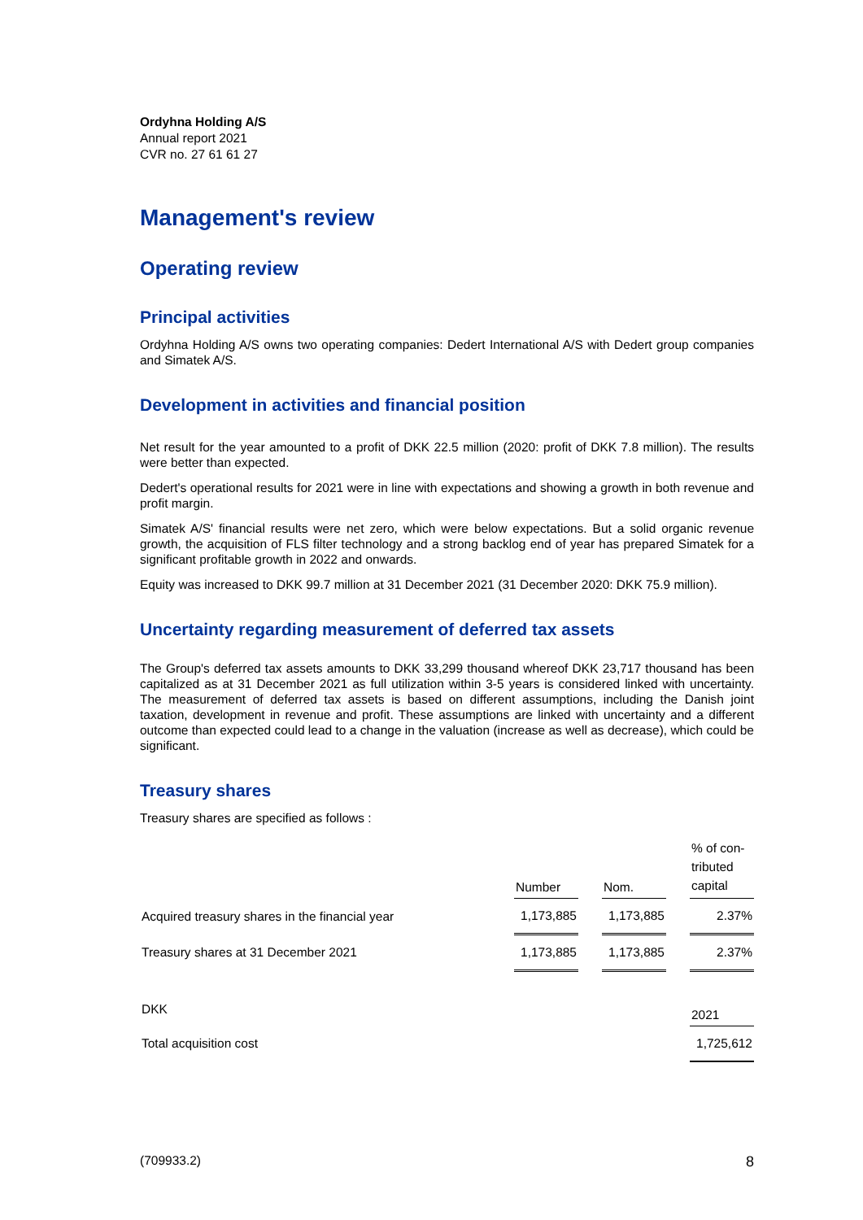Ordyhna Holding A/S
Annual report 2021
CVR no. 27 61 61 27
Management's review
Operating review
Principal activities
Ordyhna Holding A/S owns two operating companies: Dedert International A/S with Dedert group companies and Simatek A/S.
Development in activities and financial position
Net result for the year amounted to a profit of DKK 22.5 million (2020: profit of DKK 7.8 million). The results were better than expected.
Dedert's operational results for 2021 were in line with expectations and showing a growth in both revenue and profit margin.
Simatek A/S' financial results were net zero, which were below expectations. But a solid organic revenue growth, the acquisition of FLS filter technology and a strong backlog end of year has prepared Simatek for a significant profitable growth in 2022 and onwards.
Equity was increased to DKK 99.7 million at 31 December 2021 (31 December 2020: DKK 75.9 million).
Uncertainty regarding measurement of deferred tax assets
The Group's deferred tax assets amounts to DKK 33,299 thousand whereof DKK 23,717 thousand has been capitalized as at 31 December 2021 as full utilization within 3-5 years is considered linked with uncertainty. The measurement of deferred tax assets is based on different assumptions, including the Danish joint taxation, development in revenue and profit. These assumptions are linked with uncertainty and a different outcome than expected could lead to a change in the valuation (increase as well as decrease), which could be significant.
Treasury shares
Treasury shares are specified as follows :
| | Number | | Nom. | | % of con- tributed capital |
| Acquired treasury shares in the financial year | 1,173,885 | | 1,173,885 | | 2.37% |
| Treasury shares at 31 December 2021 | 1,173,885 | | 1,173,885 | | 2.37% |
| DKK | | | | | 2021 |
| Total acquisition cost | | | | | 1,725,612 |
(709933.2) 8